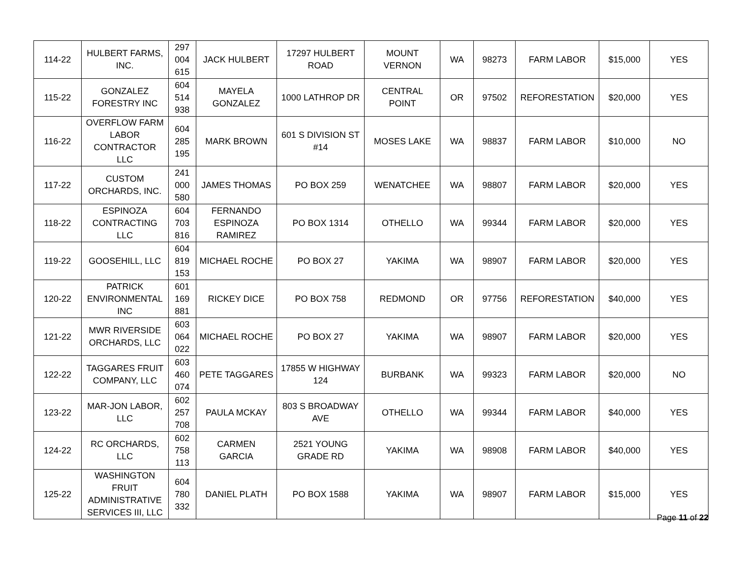| 114-22 | HULBERT FARMS, INC. | 297 004 615 | JACK HULBERT | 17297 HULBERT ROAD | MOUNT VERNON | WA | 98273 | FARM LABOR | $15,000 | YES |
| 115-22 | GONZALEZ FORESTRY INC | 604 514 938 | MAYELA GONZALEZ | 1000 LATHROP DR | CENTRAL POINT | OR | 97502 | REFORESTATION | $20,000 | YES |
| 116-22 | OVERFLOW FARM LABOR CONTRACTOR LLC | 604 285 195 | MARK BROWN | 601 S DIVISION ST #14 | MOSES LAKE | WA | 98837 | FARM LABOR | $10,000 | NO |
| 117-22 | CUSTOM ORCHARDS, INC. | 241 000 580 | JAMES THOMAS | PO BOX 259 | WENATCHEE | WA | 98807 | FARM LABOR | $20,000 | YES |
| 118-22 | ESPINOZA CONTRACTING LLC | 604 703 816 | FERNANDO ESPINOZA RAMIREZ | PO BOX 1314 | OTHELLO | WA | 99344 | FARM LABOR | $20,000 | YES |
| 119-22 | GOOSEHILL, LLC | 604 819 153 | MICHAEL ROCHE | PO BOX 27 | YAKIMA | WA | 98907 | FARM LABOR | $20,000 | YES |
| 120-22 | PATRICK ENVIRONMENTAL INC | 601 169 881 | RICKEY DICE | PO BOX 758 | REDMOND | OR | 97756 | REFORESTATION | $40,000 | YES |
| 121-22 | MWR RIVERSIDE ORCHARDS, LLC | 603 064 022 | MICHAEL ROCHE | PO BOX 27 | YAKIMA | WA | 98907 | FARM LABOR | $20,000 | YES |
| 122-22 | TAGGARES FRUIT COMPANY, LLC | 603 460 074 | PETE TAGGARES | 17855 W HIGHWAY 124 | BURBANK | WA | 99323 | FARM LABOR | $20,000 | NO |
| 123-22 | MAR-JON LABOR, LLC | 602 257 708 | PAULA MCKAY | 803 S BROADWAY AVE | OTHELLO | WA | 99344 | FARM LABOR | $40,000 | YES |
| 124-22 | RC ORCHARDS, LLC | 602 758 113 | CARMEN GARCIA | 2521 YOUNG GRADE RD | YAKIMA | WA | 98908 | FARM LABOR | $40,000 | YES |
| 125-22 | WASHINGTON FRUIT ADMINISTRATIVE SERVICES III, LLC | 604 780 332 | DANIEL PLATH | PO BOX 1588 | YAKIMA | WA | 98907 | FARM LABOR | $15,000 | YES |
Page 11 of 22